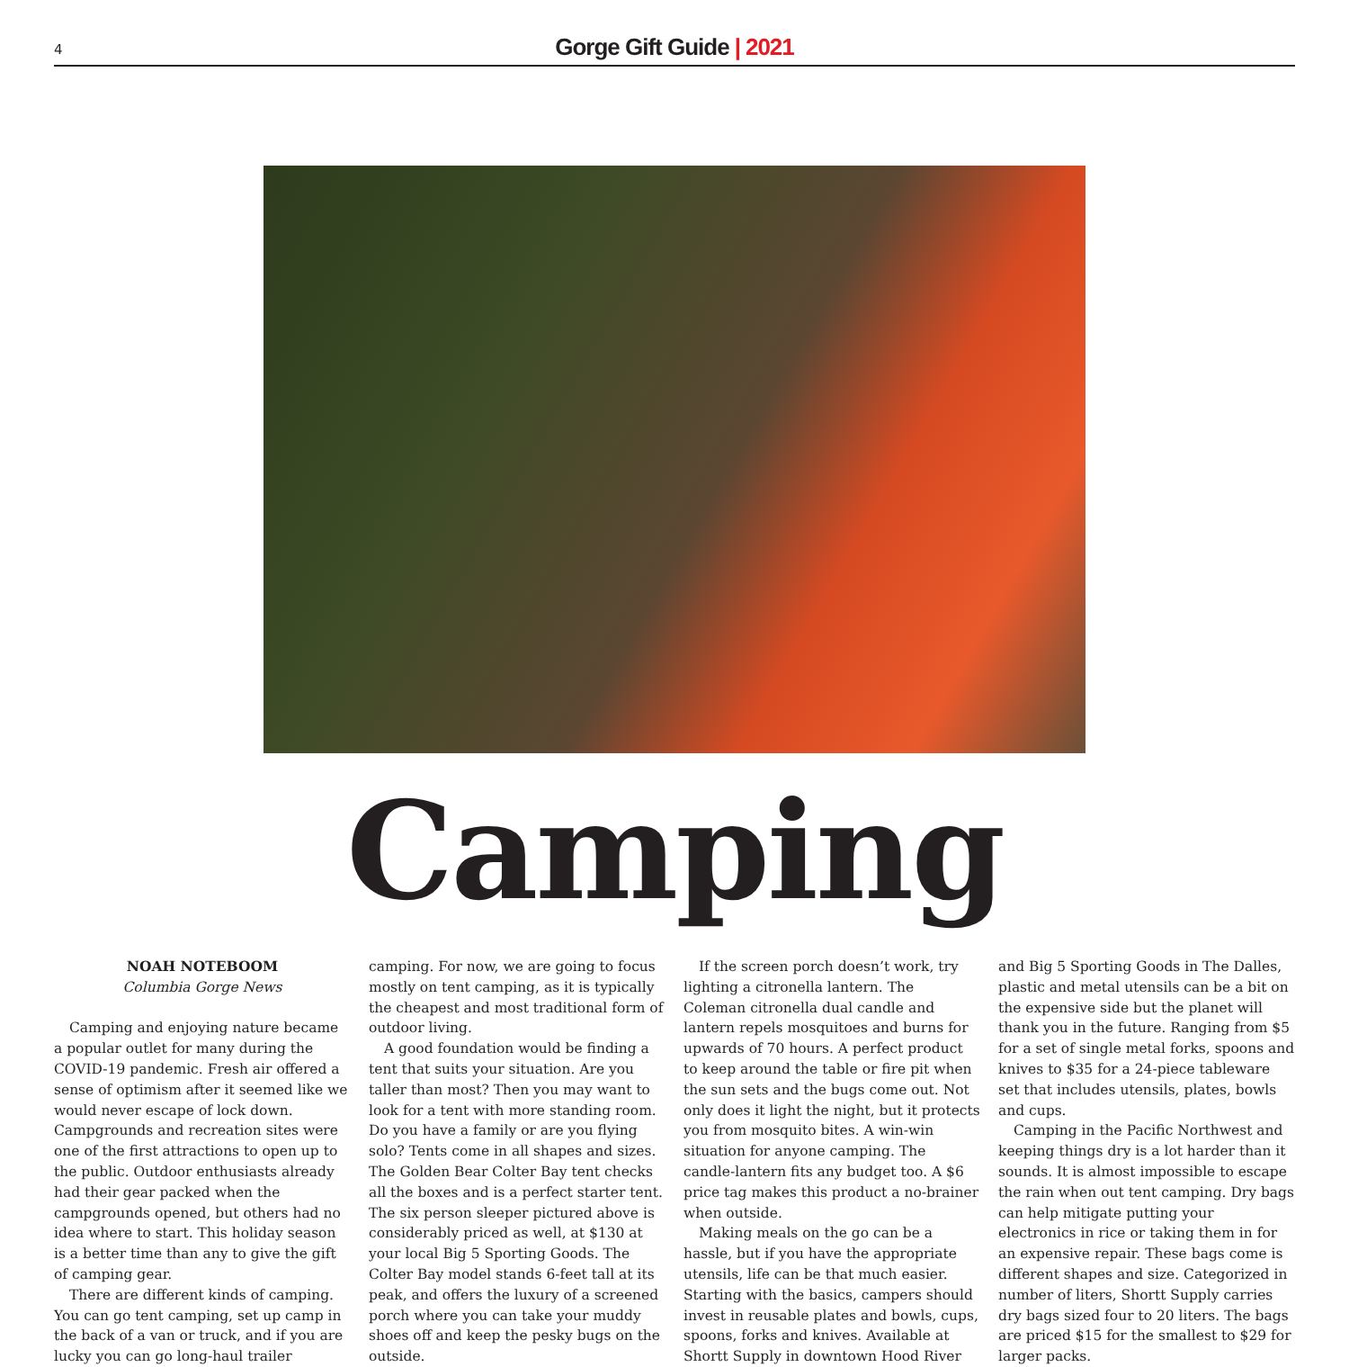4
Gorge Gift Guide | 2021
Camping
NOAH NOTEBOOM
Columbia Gorge News
Camping and enjoying nature became a popular outlet for many during the COVID-19 pandemic. Fresh air offered a sense of optimism after it seemed like we would never escape of lock down. Campgrounds and recreation sites were one of the first attractions to open up to the public. Outdoor enthusiasts already had their gear packed when the campgrounds opened, but others had no idea where to start. This holiday season is a better time than any to give the gift of camping gear.
There are different kinds of camping. You can go tent camping, set up camp in the back of a van or truck, and if you are lucky you can go long-haul trailer camping. For now, we are going to focus mostly on tent camping, as it is typically the cheapest and most traditional form of outdoor living.
A good foundation would be finding a tent that suits your situation. Are you taller than most? Then you may want to look for a tent with more standing room. Do you have a family or are you flying solo? Tents come in all shapes and sizes. The Golden Bear Colter Bay tent checks all the boxes and is a perfect starter tent. The six person sleeper pictured above is considerably priced as well, at $130 at your local Big 5 Sporting Goods. The Colter Bay model stands 6-feet tall at its peak, and offers the luxury of a screened porch where you can take your muddy shoes off and keep the pesky bugs on the outside.
If the screen porch doesn’t work, try lighting a citronella lantern. The Coleman citronella dual candle and lantern repels mosquitoes and burns for upwards of 70 hours. A perfect product to keep around the table or fire pit when the sun sets and the bugs come out. Not only does it light the night, but it protects you from mosquito bites. A win-win situation for anyone camping. The candle-lantern fits any budget too. A $6 price tag makes this product a no-brainer when outside.
Making meals on the go can be a hassle, but if you have the appropriate utensils, life can be that much easier. Starting with the basics, campers should invest in reusable plates and bowls, cups, spoons, forks and knives. Available at Shortt Supply in downtown Hood River and Big 5 Sporting Goods in The Dalles, plastic and metal utensils can be a bit on the expensive side but the planet will thank you in the future. Ranging from $5 for a set of single metal forks, spoons and knives to $35 for a 24-piece tableware set that includes utensils, plates, bowls and cups.
Camping in the Pacific Northwest and keeping things dry is a lot harder than it sounds. It is almost impossible to escape the rain when out tent camping. Dry bags can help mitigate putting your electronics in rice or taking them in for an expensive repair. These bags come is different shapes and size. Categorized in number of liters, Shortt Supply carries dry bags sized four to 20 liters. The bags are priced $15 for the smallest to $29 for larger packs.